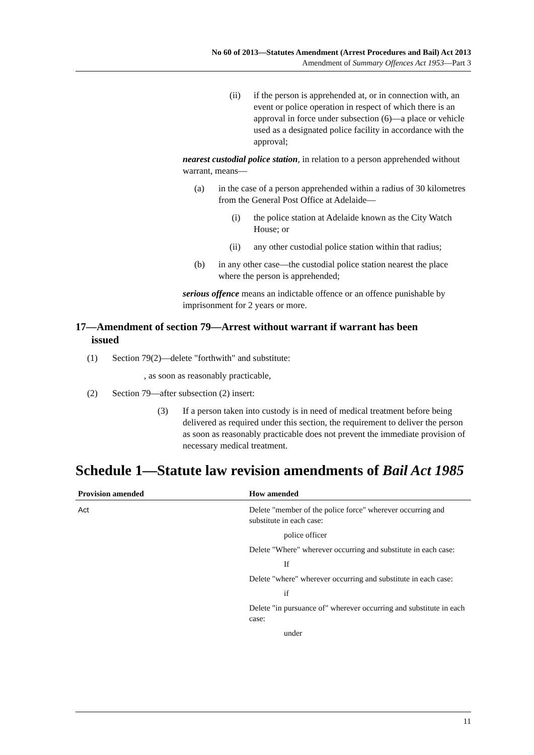No 60 of 2013—Statutes Amendment (Arrest Procedures and Bail) Act 2013
Amendment of Summary Offences Act 1953—Part 3
(ii) if the person is apprehended at, or in connection with, an event or police operation in respect of which there is an approval in force under subsection (6)—a place or vehicle used as a designated police facility in accordance with the approval;
nearest custodial police station, in relation to a person apprehended without warrant, means—
(a) in the case of a person apprehended within a radius of 30 kilometres from the General Post Office at Adelaide—
(i) the police station at Adelaide known as the City Watch House; or
(ii) any other custodial police station within that radius;
(b) in any other case—the custodial police station nearest the place where the person is apprehended;
serious offence means an indictable offence or an offence punishable by imprisonment for 2 years or more.
17—Amendment of section 79—Arrest without warrant if warrant has been
issued
(1) Section 79(2)—delete "forthwith" and substitute:
, as soon as reasonably practicable,
(2) Section 79—after subsection (2) insert:
(3) If a person taken into custody is in need of medical treatment before being delivered as required under this section, the requirement to deliver the person as soon as reasonably practicable does not prevent the immediate provision of necessary medical treatment.
Schedule 1—Statute law revision amendments of Bail Act 1985
| Provision amended | How amended |
| --- | --- |
| Act | Delete "member of the police force" wherever occurring and substitute in each case: |
| | police officer |
| | Delete "Where" wherever occurring and substitute in each case: |
| | If |
| | Delete "where" wherever occurring and substitute in each case: |
| | if |
| | Delete "in pursuance of" wherever occurring and substitute in each case: |
| | under |
11